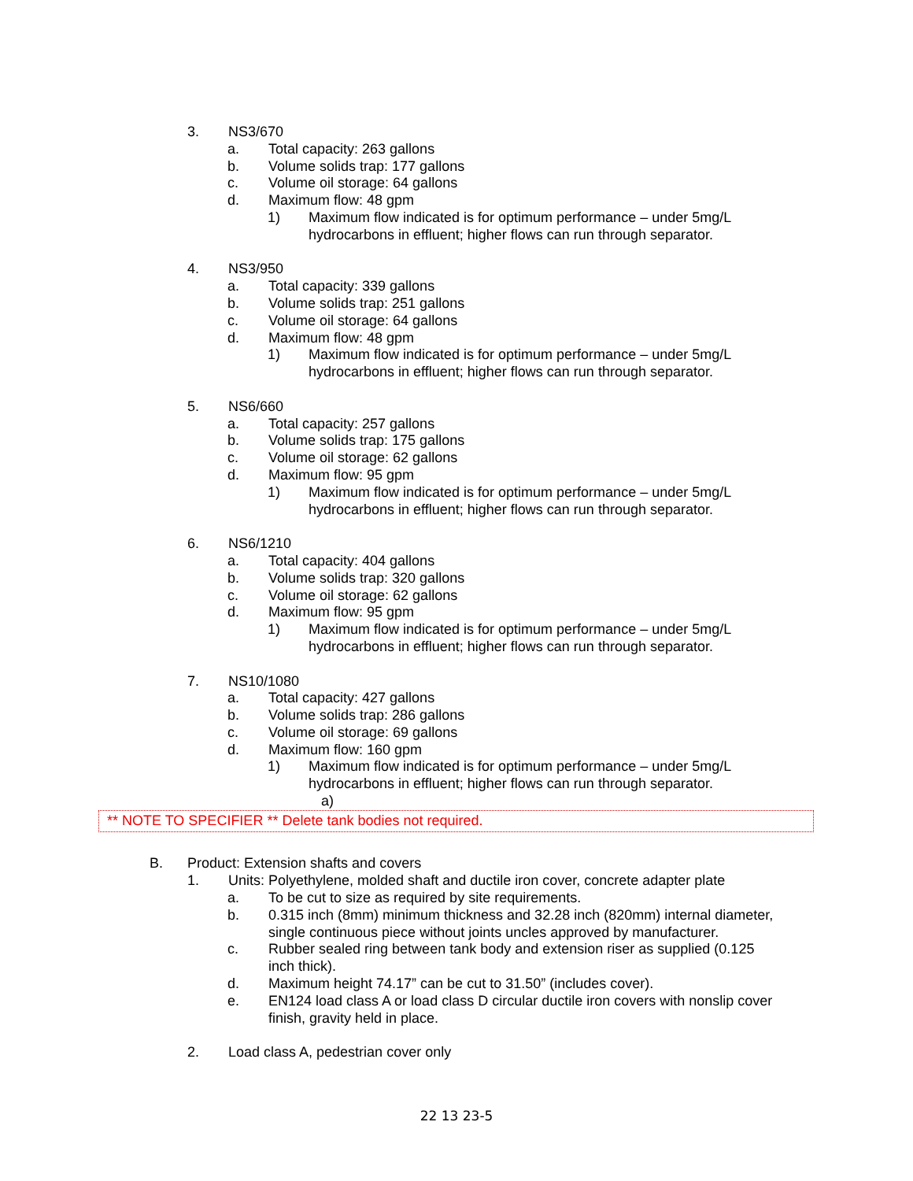3. NS3/670
a. Total capacity: 263 gallons
b. Volume solids trap: 177 gallons
c. Volume oil storage: 64 gallons
d. Maximum flow: 48 gpm
1) Maximum flow indicated is for optimum performance – under 5mg/L
hydrocarbons in effluent; higher flows can run through separator.
4. NS3/950
a. Total capacity: 339 gallons
b. Volume solids trap: 251 gallons
c. Volume oil storage: 64 gallons
d. Maximum flow: 48 gpm
1) Maximum flow indicated is for optimum performance – under 5mg/L
hydrocarbons in effluent; higher flows can run through separator.
5. NS6/660
a. Total capacity: 257 gallons
b. Volume solids trap: 175 gallons
c. Volume oil storage: 62 gallons
d. Maximum flow: 95 gpm
1) Maximum flow indicated is for optimum performance – under 5mg/L
hydrocarbons in effluent; higher flows can run through separator.
6. NS6/1210
a. Total capacity: 404 gallons
b. Volume solids trap: 320 gallons
c. Volume oil storage: 62 gallons
d. Maximum flow: 95 gpm
1) Maximum flow indicated is for optimum performance – under 5mg/L
hydrocarbons in effluent; higher flows can run through separator.
7. NS10/1080
a. Total capacity: 427 gallons
b. Volume solids trap: 286 gallons
c. Volume oil storage: 69 gallons
d. Maximum flow: 160 gpm
1) Maximum flow indicated is for optimum performance – under 5mg/L
hydrocarbons in effluent; higher flows can run through separator.
a)
** NOTE TO SPECIFIER ** Delete tank bodies not required.
B. Product: Extension shafts and covers
1. Units: Polyethylene, molded shaft and ductile iron cover, concrete adapter plate
a. To be cut to size as required by site requirements.
b. 0.315 inch (8mm) minimum thickness and 32.28 inch (820mm) internal diameter,
single continuous piece without joints uncles approved by manufacturer.
c. Rubber sealed ring between tank body and extension riser as supplied (0.125
inch thick).
d. Maximum height 74.17” can be cut to 31.50” (includes cover).
e. EN124 load class A or load class D circular ductile iron covers with nonslip cover
finish, gravity held in place.
2. Load class A, pedestrian cover only
22 13 23-5